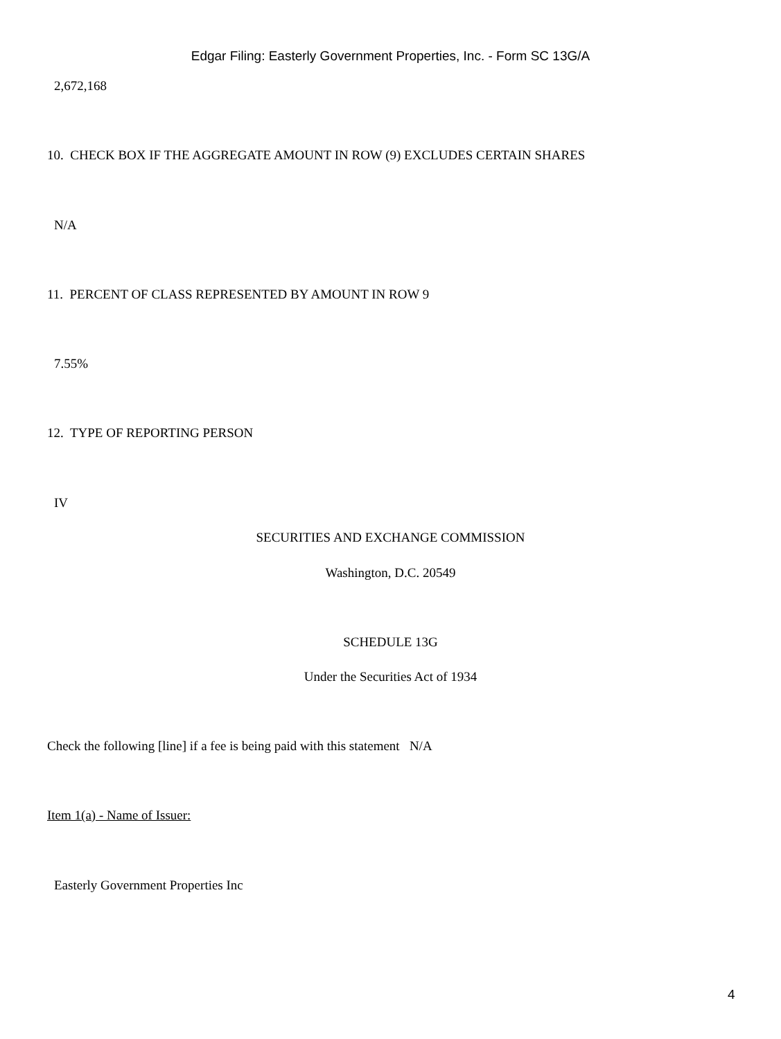Edgar Filing: Easterly Government Properties, Inc. - Form SC 13G/A
2,672,168
10. CHECK BOX IF THE AGGREGATE AMOUNT IN ROW (9) EXCLUDES CERTAIN SHARES
N/A
11. PERCENT OF CLASS REPRESENTED BY AMOUNT IN ROW 9
7.55%
12. TYPE OF REPORTING PERSON
IV
SECURITIES AND EXCHANGE COMMISSION
Washington, D.C. 20549
SCHEDULE 13G
Under the Securities Act of 1934
Check the following [line] if a fee is being paid with this statement N/A
Item 1(a) - Name of Issuer:
Easterly Government Properties Inc
4